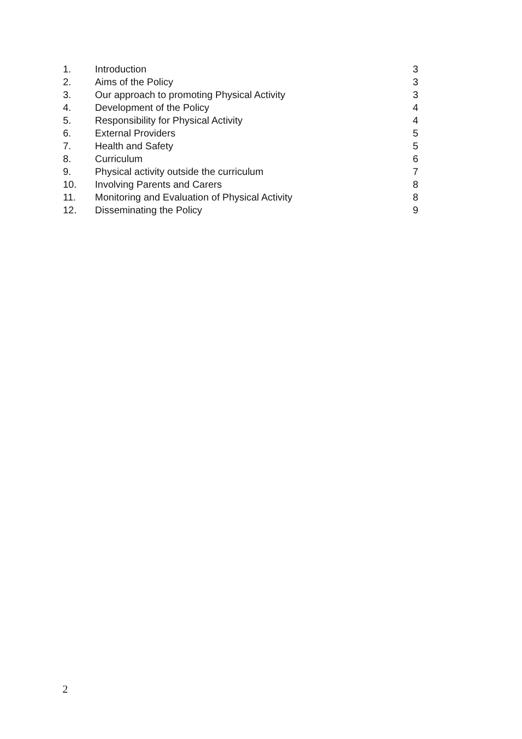| 1. | Introduction | 3 |
| 2. | Aims of the Policy | 3 |
| 3. | Our approach to promoting Physical Activity | 3 |
| 4. | Development of the Policy | 4 |
| 5. | Responsibility for Physical Activity | 4 |
| 6. | External Providers | 5 |
| 7. | Health and Safety | 5 |
| 8. | Curriculum | 6 |
| 9. | Physical activity outside the curriculum | 7 |
| 10. | Involving Parents and Carers | 8 |
| 11. | Monitoring and Evaluation of Physical Activity | 8 |
| 12. | Disseminating the Policy | 9 |
2